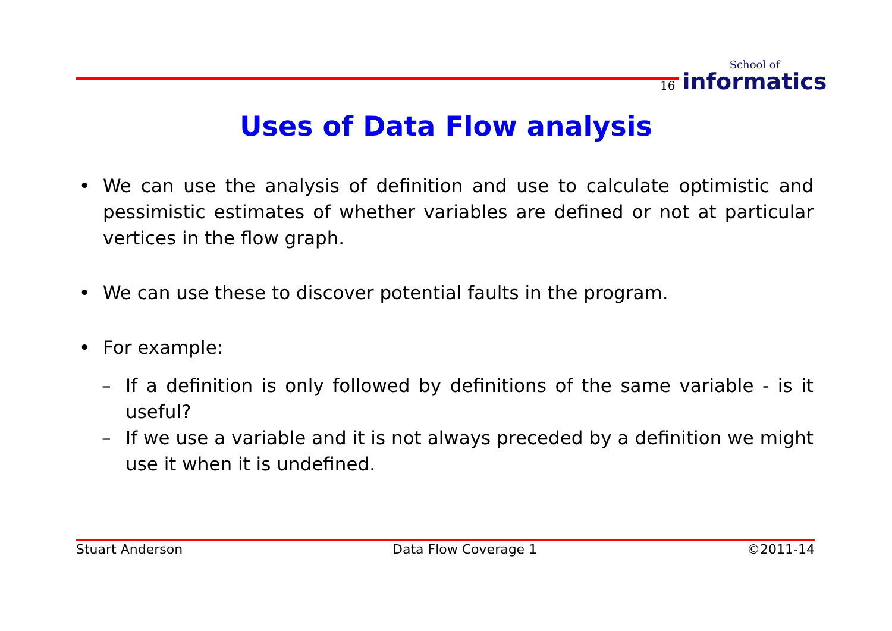16
School of
informatics
Uses of Data Flow analysis
• We can use the analysis of definition and use to calculate optimistic and pessimistic estimates of whether variables are defined or not at particular vertices in the flow graph.
• We can use these to discover potential faults in the program.
• For example:
– If a definition is only followed by definitions of the same variable - is it useful?
– If we use a variable and it is not always preceded by a definition we might use it when it is undefined.
Stuart Anderson Data Flow Coverage 1 ©2011-14